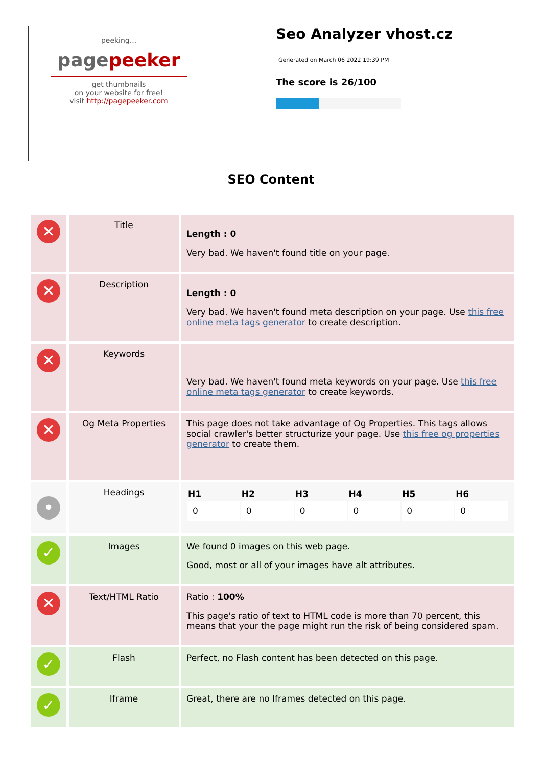peeking...
pagepeeker
get thumbnails
on your website for free!
visit http://pagepeeker.com
Seo Analyzer vhost.cz
Generated on March 06 2022 19:39 PM
The score is 26/100
SEO Content
| ✕ | Title | Length : 0 Very bad. We haven't found title on your page. |
| ✕ | Description | Length : 0 Very bad. We haven't found meta description on your page. Use this free online meta tags generator to create description. |
| ✕ | Keywords | Very bad. We haven't found meta keywords on your page. Use this free online meta tags generator to create keywords. |
| ✕ | Og Meta Properties | This page does not take advantage of Og Properties. This tags allows social crawler's better structurize your page. Use this free og properties generator to create them. |
| • | Headings | / H1 / H2 / H3 / H4 / H5 / H6 / / --- / --- / --- / --- / --- / --- / / 0 / 0 / 0 / 0 / 0 / 0 / |
| ✓ | Images | We found 0 images on this web page. Good, most or all of your images have alt attributes. |
| ✕ | Text/HTML Ratio | Ratio : 100% This page's ratio of text to HTML code is more than 70 percent, this means that your the page might run the risk of being considered spam. |
| ✓ | Flash | Perfect, no Flash content has been detected on this page. |
| ✓ | Iframe | Great, there are no Iframes detected on this page. |